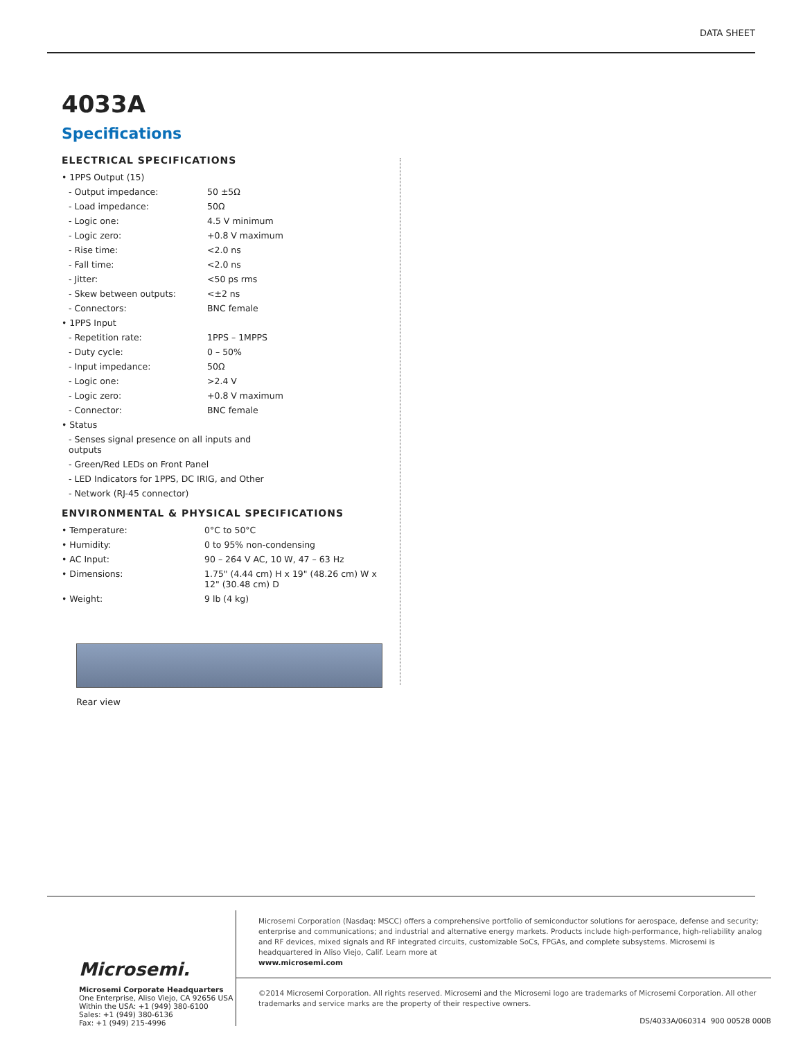DATA SHEET
4033A
Specifications
ELECTRICAL SPECIFICATIONS
| • 1PPS Output (15) | |
| - Output impedance: | 50 ±5Ω |
| - Load impedance: | 50Ω |
| - Logic one: | 4.5 V minimum |
| - Logic zero: | +0.8 V maximum |
| - Rise time: | <2.0 ns |
| - Fall time: | <2.0 ns |
| - Jitter: | <50 ps rms |
| - Skew between outputs: | <±2 ns |
| - Connectors: | BNC female |
| • 1PPS Input | |
| - Repetition rate: | 1PPS – 1MPPS |
| - Duty cycle: | 0 – 50% |
| - Input impedance: | 50Ω |
| - Logic one: | >2.4 V |
| - Logic zero: | +0.8 V maximum |
| - Connector: | BNC female |
| • Status | |
| - Senses signal presence on all inputs and outputs | |
| - Green/Red LEDs on Front Panel | |
| - LED Indicators for 1PPS, DC IRIG, and Other | |
| - Network (RJ-45 connector) | |
ENVIRONMENTAL & PHYSICAL SPECIFICATIONS
| • Temperature: | 0°C to 50°C |
| • Humidity: | 0 to 95% non-condensing |
| • AC Input: | 90 – 264 V AC, 10 W, 47 – 63 Hz |
| • Dimensions: | 1.75" (4.44 cm) H x 19" (48.26 cm) W x 12" (30.48 cm) D |
| • Weight: | 9 lb (4 kg) |
Rear view
Microsemi.
Microsemi Corporate Headquarters
One Enterprise, Aliso Viejo, CA 92656 USA
Within the USA: +1 (949) 380-6100
Sales: +1 (949) 380-6136
Fax: +1 (949) 215-4996
Microsemi Corporation (Nasdaq: MSCC) offers a comprehensive portfolio of semiconductor solutions for aerospace, defense and security; enterprise and communications; and industrial and alternative energy markets. Products include high-performance, high-reliability analog and RF devices, mixed signals and RF integrated circuits, customizable SoCs, FPGAs, and complete subsystems. Microsemi is headquartered in Aliso Viejo, Calif. Learn more at
www.microsemi.com
©2014 Microsemi Corporation. All rights reserved. Microsemi and the Microsemi logo are trademarks of Microsemi Corporation. All other trademarks and service marks are the property of their respective owners.
DS/4033A/060314 900 00528 000B